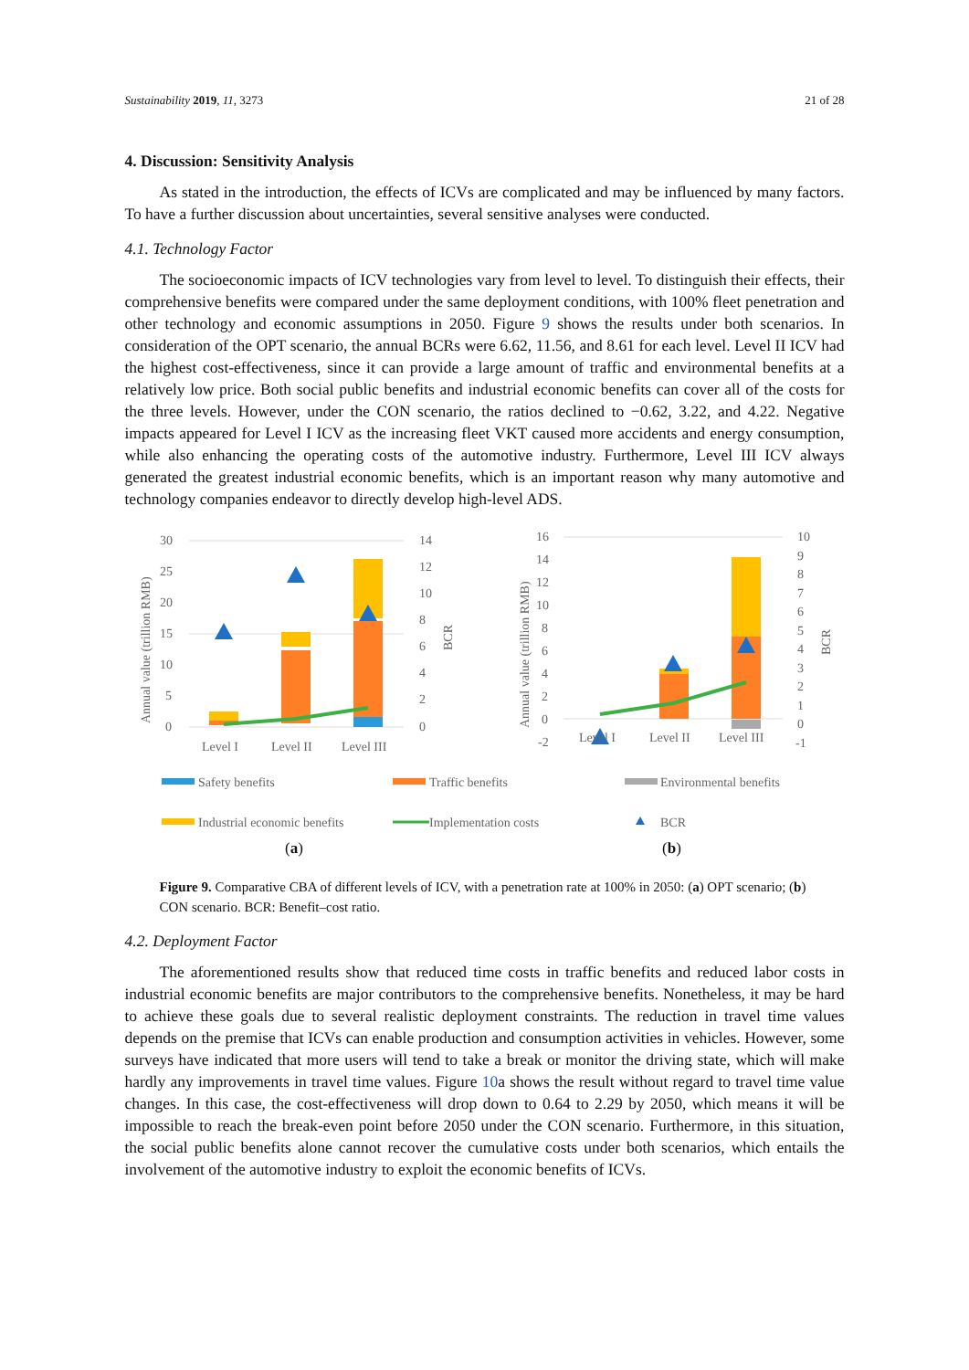Sustainability 2019, 11, 3273 21 of 28
4. Discussion: Sensitivity Analysis
As stated in the introduction, the effects of ICVs are complicated and may be influenced by many factors. To have a further discussion about uncertainties, several sensitive analyses were conducted.
4.1. Technology Factor
The socioeconomic impacts of ICV technologies vary from level to level. To distinguish their effects, their comprehensive benefits were compared under the same deployment conditions, with 100% fleet penetration and other technology and economic assumptions in 2050. Figure 9 shows the results under both scenarios. In consideration of the OPT scenario, the annual BCRs were 6.62, 11.56, and 8.61 for each level. Level II ICV had the highest cost-effectiveness, since it can provide a large amount of traffic and environmental benefits at a relatively low price. Both social public benefits and industrial economic benefits can cover all of the costs for the three levels. However, under the CON scenario, the ratios declined to −0.62, 3.22, and 4.22. Negative impacts appeared for Level I ICV as the increasing fleet VKT caused more accidents and energy consumption, while also enhancing the operating costs of the automotive industry. Furthermore, Level III ICV always generated the greatest industrial economic benefits, which is an important reason why many automotive and technology companies endeavor to directly develop high-level ADS.
30
25
20
15
10
5
0
14
12
10
8
6
4
2
0
Annual value (trillion RMB)
BCR
Level I
Level II
Level III
16
14
12
10
8
6
4
2
0
-2
10
9
8
7
6
5
4
3
2
1
0
-1
Annual value (trillion RMB)
BCR
Level I
Level II
Level III
Safety benefits
Traffic benefits
Environmental benefits
Industrial economic benefits
Implementation costs
BCR
(a)
(b)
Figure 9. Comparative CBA of different levels of ICV, with a penetration rate at 100% in 2050: (a) OPT scenario; (b) CON scenario. BCR: Benefit–cost ratio.
4.2. Deployment Factor
The aforementioned results show that reduced time costs in traffic benefits and reduced labor costs in industrial economic benefits are major contributors to the comprehensive benefits. Nonetheless, it may be hard to achieve these goals due to several realistic deployment constraints. The reduction in travel time values depends on the premise that ICVs can enable production and consumption activities in vehicles. However, some surveys have indicated that more users will tend to take a break or monitor the driving state, which will make hardly any improvements in travel time values. Figure 10a shows the result without regard to travel time value changes. In this case, the cost-effectiveness will drop down to 0.64 to 2.29 by 2050, which means it will be impossible to reach the break-even point before 2050 under the CON scenario. Furthermore, in this situation, the social public benefits alone cannot recover the cumulative costs under both scenarios, which entails the involvement of the automotive industry to exploit the economic benefits of ICVs.